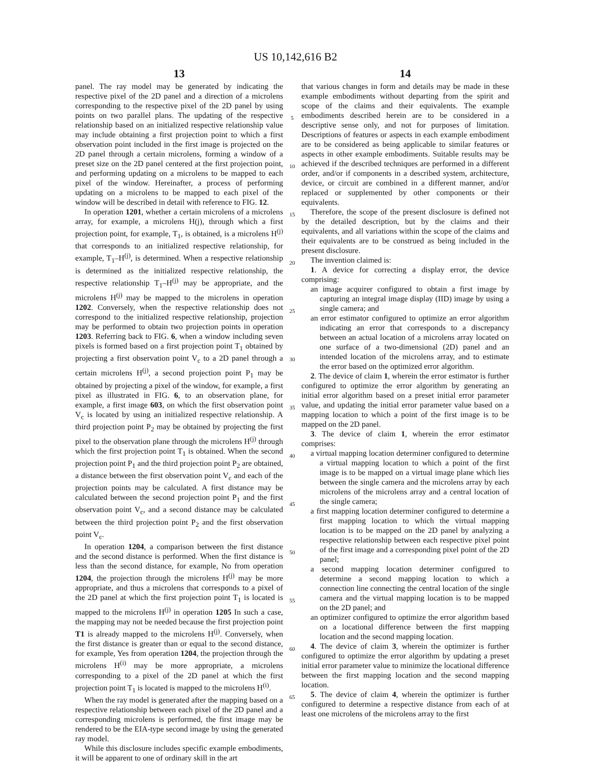US 10,142,616 B2
13
panel. The ray model may be generated by indicating the respective pixel of the 2D panel and a direction of a microlens corresponding to the respective pixel of the 2D panel by using points on two parallel plans. The updating of the respective relationship based on an initialized respective relationship value may include obtaining a first projection point to which a first observation point included in the first image is projected on the 2D panel through a certain microlens, forming a window of a preset size on the 2D panel centered at the first projection point, and performing updating on a microlens to be mapped to each pixel of the window. Hereinafter, a process of performing updating on a microlens to be mapped to each pixel of the window will be described in detail with reference to FIG. 12.
In operation 1201, whether a certain microlens of a microlens array, for example, a microlens H(j), through which a first projection point, for example, T<sub>1</sub>, is obtained, is a microlens H<sup>(j)</sup> that corresponds to an initialized respective relationship, for example, T<sub>1</sub>–H<sup>(j)</sup>, is determined. When a respective relationship is determined as the initialized respective relationship, the respective relationship T<sub>1</sub>–H<sup>(j)</sup> may be appropriate, and the microlens H<sup>(j)</sup> may be mapped to the microlens in operation 1202. Conversely, when the respective relationship does not correspond to the initialized respective relationship, projection may be performed to obtain two projection points in operation 1203. Referring back to FIG. 6, when a window including seven pixels is formed based on a first projection point T<sub>1</sub> obtained by projecting a first observation point V<sub>c</sub> to a 2D panel through a certain microlens H<sup>(j)</sup>, a second projection point P<sub>1</sub> may be obtained by projecting a pixel of the window, for example, a first pixel as illustrated in FIG. 6, to an observation plane, for example, a first image 603, on which the first observation point V<sub>c</sub> is located by using an initialized respective relationship. A third projection point P<sub>2</sub> may be obtained by projecting the first pixel to the observation plane through the microlens H<sup>(j)</sup> through which the first projection point T<sub>1</sub> is obtained. When the second projection point P<sub>1</sub> and the third projection point P<sub>2</sub> are obtained, a distance between the first observation point V<sub>c</sub> and each of the projection points may be calculated. A first distance may be calculated between the second projection point P<sub>1</sub> and the first observation point V<sub>c</sub>, and a second distance may be calculated between the third projection point P<sub>2</sub> and the first observation point V<sub>c</sub>.
In operation 1204, a comparison between the first distance and the second distance is performed. When the first distance is less than the second distance, for example, No from operation 1204, the projection through the microlens H<sup>(j)</sup> may be more appropriate, and thus a microlens that corresponds to a pixel of the 2D panel at which the first projection point T<sub>1</sub> is located is mapped to the microlens H<sup>(j)</sup> in operation 1205 In such a case, the mapping may not be needed because the first projection point T1 is already mapped to the microlens H<sup>(j)</sup>. Conversely, when the first distance is greater than or equal to the second distance, for example, Yes from operation 1204, the projection through the microlens H<sup>(i)</sup> may be more appropriate, a microlens corresponding to a pixel of the 2D panel at which the first projection point T<sub>1</sub> is located is mapped to the microlens H<sup>(i)</sup>.
When the ray model is generated after the mapping based on a respective relationship between each pixel of the 2D panel and a corresponding microlens is performed, the first image may be rendered to be the EIA-type second image by using the generated ray model.
While this disclosure includes specific example embodiments, it will be apparent to one of ordinary skill in the art
5
10
15
20
25
30
35
40
45
50
55
60
65
14
that various changes in form and details may be made in these example embodiments without departing from the spirit and scope of the claims and their equivalents. The example embodiments described herein are to be considered in a descriptive sense only, and not for purposes of limitation. Descriptions of features or aspects in each example embodiment are to be considered as being applicable to similar features or aspects in other example embodiments. Suitable results may be achieved if the described techniques are performed in a different order, and/or if components in a described system, architecture, device, or circuit are combined in a different manner, and/or replaced or supplemented by other components or their equivalents.
Therefore, the scope of the present disclosure is defined not by the detailed description, but by the claims and their equivalents, and all variations within the scope of the claims and their equivalents are to be construed as being included in the present disclosure.
The invention claimed is:
1. A device for correcting a display error, the device comprising:
an image acquirer configured to obtain a first image by capturing an integral image display (IID) image by using a single camera; and
an error estimator configured to optimize an error algorithm indicating an error that corresponds to a discrepancy between an actual location of a microlens array located on one surface of a two-dimensional (2D) panel and an intended location of the microlens array, and to estimate the error based on the optimized error algorithm.
2. The device of claim 1, wherein the error estimator is further configured to optimize the error algorithm by generating an initial error algorithm based on a preset initial error parameter value, and updating the initial error parameter value based on a mapping location to which a point of the first image is to be mapped on the 2D panel.
3. The device of claim 1, wherein the error estimator comprises:
a virtual mapping location determiner configured to determine a virtual mapping location to which a point of the first image is to be mapped on a virtual image plane which lies between the single camera and the microlens array by each microlens of the microlens array and a central location of the single camera;
a first mapping location determiner configured to determine a first mapping location to which the virtual mapping location is to be mapped on the 2D panel by analyzing a respective relationship between each respective pixel point of the first image and a corresponding pixel point of the 2D panel;
a second mapping location determiner configured to determine a second mapping location to which a connection line connecting the central location of the single camera and the virtual mapping location is to be mapped on the 2D panel; and
an optimizer configured to optimize the error algorithm based on a locational difference between the first mapping location and the second mapping location.
4. The device of claim 3, wherein the optimizer is further configured to optimize the error algorithm by updating a preset initial error parameter value to minimize the locational difference between the first mapping location and the second mapping location.
5. The device of claim 4, wherein the optimizer is further configured to determine a respective distance from each of at least one microlens of the microlens array to the first